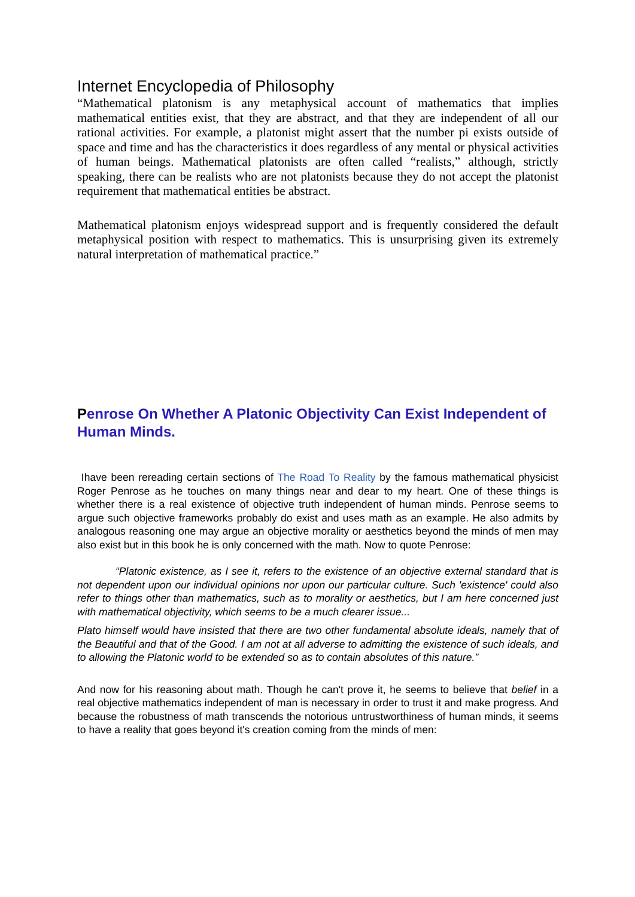Internet Encyclopedia of Philosophy
“Mathematical platonism is any metaphysical account of mathematics that implies mathematical entities exist, that they are abstract, and that they are independent of all our rational activities. For example, a platonist might assert that the number pi exists outside of space and time and has the characteristics it does regardless of any mental or physical activities of human beings. Mathematical platonists are often called “realists,” although, strictly speaking, there can be realists who are not platonists because they do not accept the platonist requirement that mathematical entities be abstract.
Mathematical platonism enjoys widespread support and is frequently considered the default metaphysical position with respect to mathematics. This is unsurprising given its extremely natural interpretation of mathematical practice.”
Penrose On Whether A Platonic Objectivity Can Exist Independent of Human Minds.
Ihave been rereading certain sections of The Road To Reality by the famous mathematical physicist Roger Penrose as he touches on many things near and dear to my heart. One of these things is whether there is a real existence of objective truth independent of human minds. Penrose seems to argue such objective frameworks probably do exist and uses math as an example. He also admits by analogous reasoning one may argue an objective morality or aesthetics beyond the minds of men may also exist but in this book he is only concerned with the math. Now to quote Penrose:
“Platonic existence, as I see it, refers to the existence of an objective external standard that is not dependent upon our individual opinions nor upon our particular culture. Such 'existence' could also refer to things other than mathematics, such as to morality or aesthetics, but I am here concerned just with mathematical objectivity, which seems to be a much clearer issue...
Plato himself would have insisted that there are two other fundamental absolute ideals, namely that of the Beautiful and that of the Good. I am not at all adverse to admitting the existence of such ideals, and to allowing the Platonic world to be extended so as to contain absolutes of this nature.”
And now for his reasoning about math. Though he can't prove it, he seems to believe that belief in a real objective mathematics independent of man is necessary in order to trust it and make progress. And because the robustness of math transcends the notorious untrustworthiness of human minds, it seems to have a reality that goes beyond it's creation coming from the minds of men: